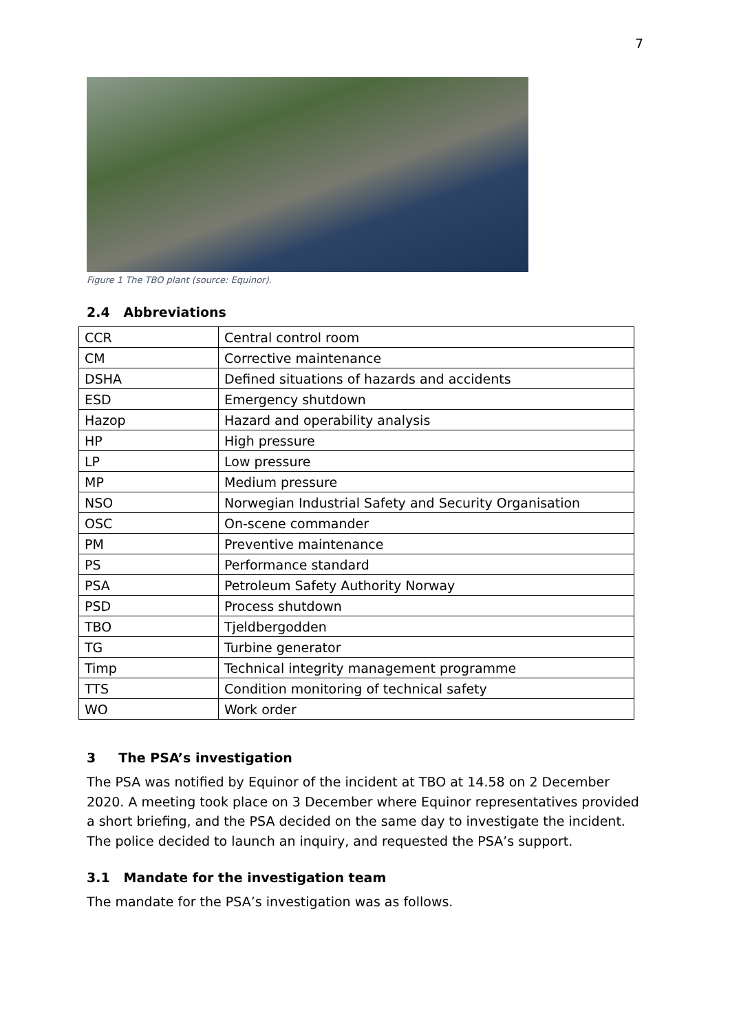7
Figure 1 The TBO plant (source: Equinor).
2.4 Abbreviations
| CCR | Central control room |
| CM | Corrective maintenance |
| DSHA | Defined situations of hazards and accidents |
| ESD | Emergency shutdown |
| Hazop | Hazard and operability analysis |
| HP | High pressure |
| LP | Low pressure |
| MP | Medium pressure |
| NSO | Norwegian Industrial Safety and Security Organisation |
| OSC | On-scene commander |
| PM | Preventive maintenance |
| PS | Performance standard |
| PSA | Petroleum Safety Authority Norway |
| PSD | Process shutdown |
| TBO | Tjeldbergodden |
| TG | Turbine generator |
| Timp | Technical integrity management programme |
| TTS | Condition monitoring of technical safety |
| WO | Work order |
3 The PSA’s investigation
The PSA was notified by Equinor of the incident at TBO at 14.58 on 2 December 2020. A meeting took place on 3 December where Equinor representatives provided a short briefing, and the PSA decided on the same day to investigate the incident. The police decided to launch an inquiry, and requested the PSA’s support.
3.1 Mandate for the investigation team
The mandate for the PSA’s investigation was as follows.